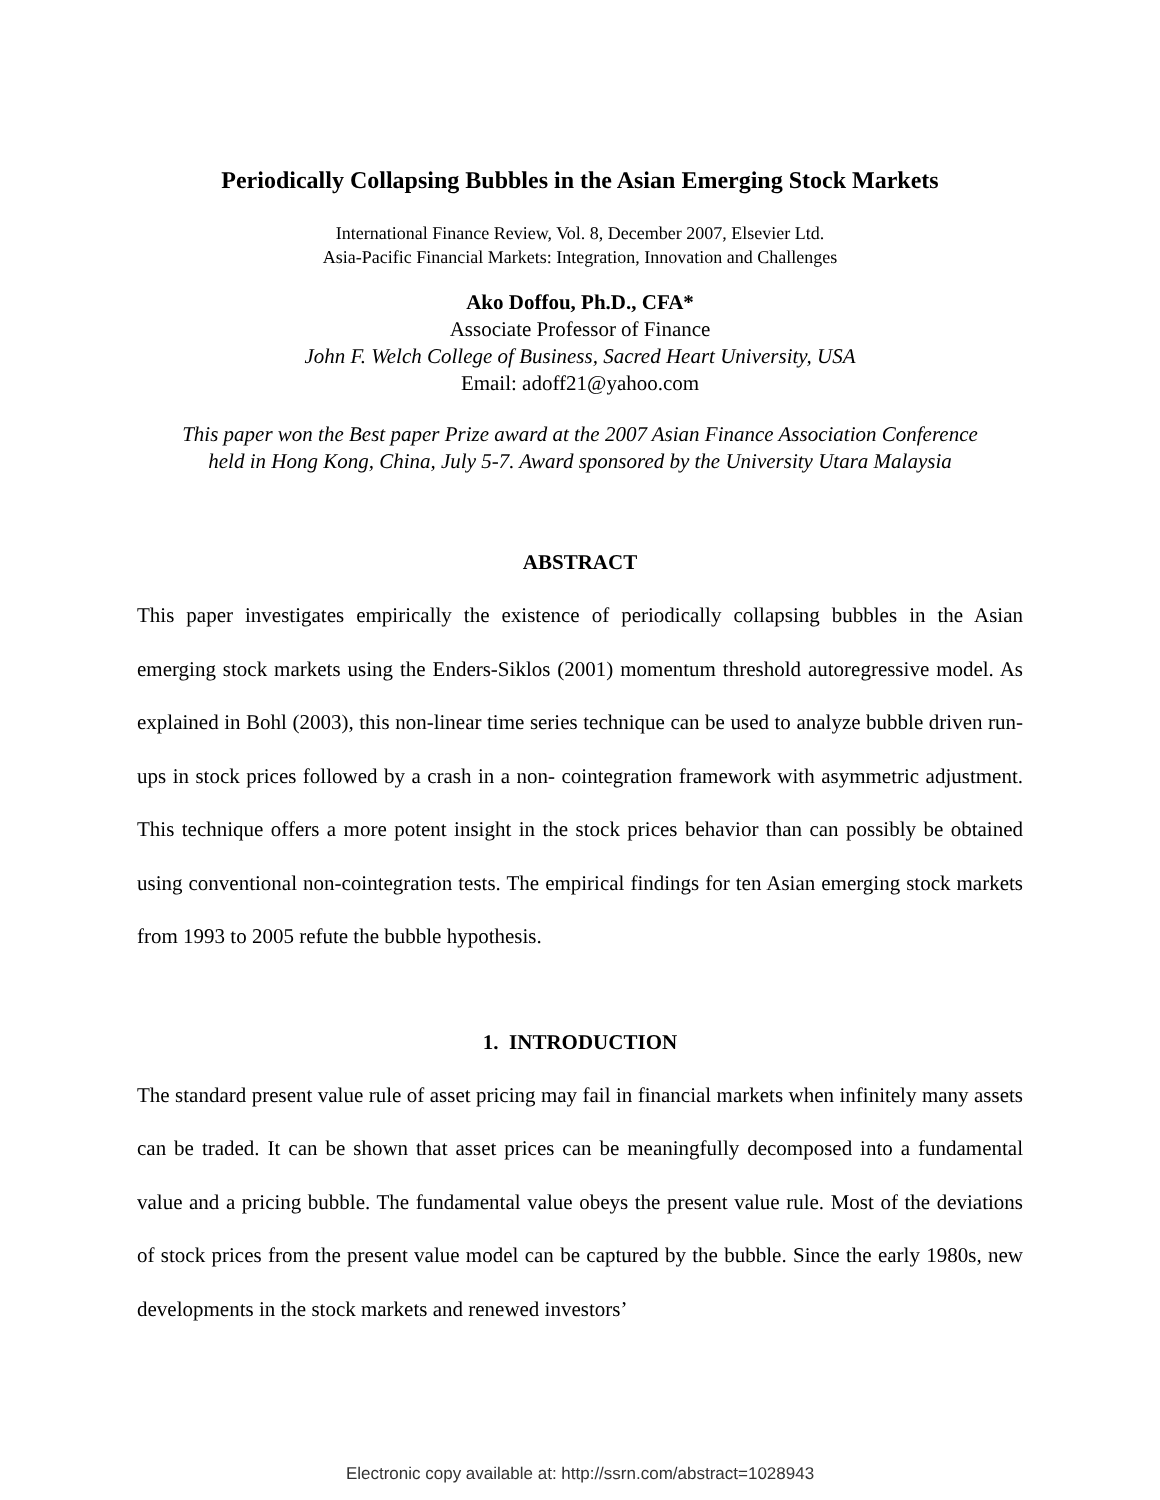Periodically Collapsing Bubbles in the Asian Emerging Stock Markets
International Finance Review, Vol. 8, December 2007, Elsevier Ltd.
Asia-Pacific Financial Markets: Integration, Innovation and Challenges
Ako Doffou, Ph.D., CFA*
Associate Professor of Finance
John F. Welch College of Business, Sacred Heart University, USA
Email: adoff21@yahoo.com
This paper won the Best paper Prize award at the 2007 Asian Finance Association Conference
held in Hong Kong, China, July 5-7. Award sponsored by the University Utara Malaysia
ABSTRACT
This paper investigates empirically the existence of periodically collapsing bubbles in the Asian emerging stock markets using the Enders-Siklos (2001) momentum threshold autoregressive model. As explained in Bohl (2003), this non-linear time series technique can be used to analyze bubble driven run-ups in stock prices followed by a crash in a non- cointegration framework with asymmetric adjustment. This technique offers a more potent insight in the stock prices behavior than can possibly be obtained using conventional non-cointegration tests. The empirical findings for ten Asian emerging stock markets from 1993 to 2005 refute the bubble hypothesis.
1. INTRODUCTION
The standard present value rule of asset pricing may fail in financial markets when infinitely many assets can be traded. It can be shown that asset prices can be meaningfully decomposed into a fundamental value and a pricing bubble. The fundamental value obeys the present value rule. Most of the deviations of stock prices from the present value model can be captured by the bubble. Since the early 1980s, new developments in the stock markets and renewed investors’
Electronic copy available at: http://ssrn.com/abstract=1028943